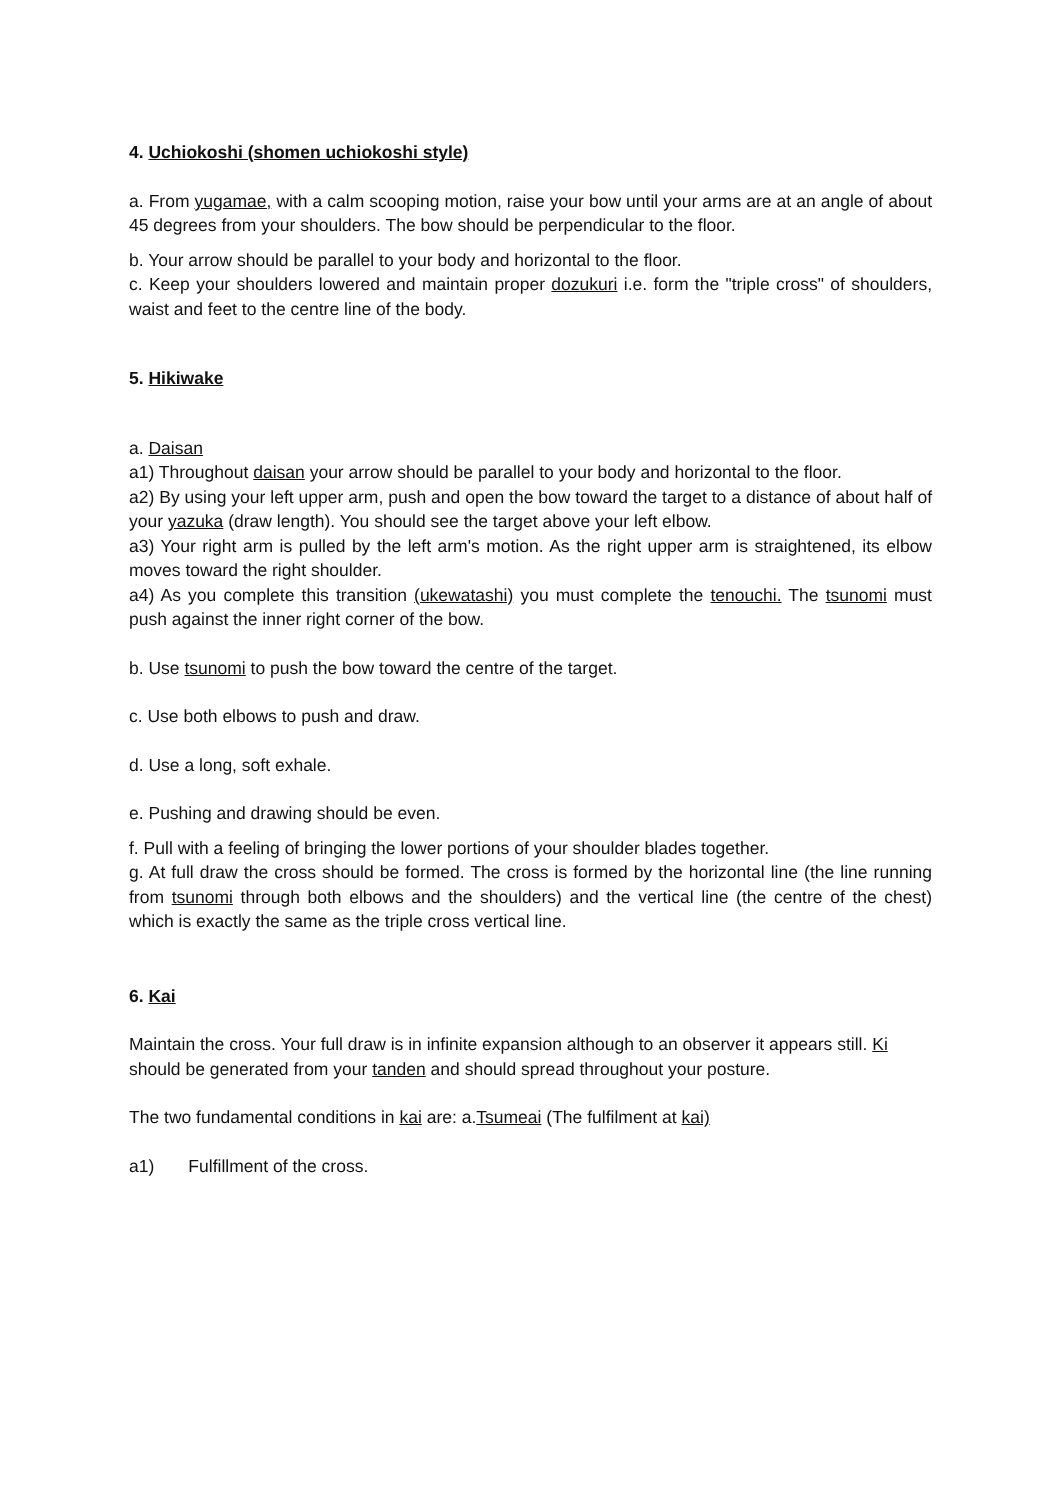4. Uchiokoshi (shomen uchiokoshi style)
a. From yugamae, with a calm scooping motion, raise your bow until your arms are at an angle of about 45 degrees from your shoulders. The bow should be perpendicular to the floor.
b. Your arrow should be parallel to your body and horizontal to the floor.
c. Keep your shoulders lowered and maintain proper dozukuri i.e. form the "triple cross" of shoulders, waist and feet to the centre line of the body.
5. Hikiwake
a. Daisan
a1) Throughout daisan your arrow should be parallel to your body and horizontal to the floor.
a2) By using your left upper arm, push and open the bow toward the target to a distance of about half of your yazuka (draw length). You should see the target above your left elbow.
a3) Your right arm is pulled by the left arm's motion. As the right upper arm is straightened, its elbow moves toward the right shoulder.
a4) As you complete this transition (ukewatashi) you must complete the tenouchi. The tsunomi must push against the inner right corner of the bow.
b. Use tsunomi to push the bow toward the centre of the target.
c. Use both elbows to push and draw.
d. Use a long, soft exhale.
e. Pushing and drawing should be even.
f. Pull with a feeling of bringing the lower portions of your shoulder blades together.
g. At full draw the cross should be formed. The cross is formed by the horizontal line (the line running from tsunomi through both elbows and the shoulders) and the vertical line (the centre of the chest) which is exactly the same as the triple cross vertical line.
6. Kai
Maintain the cross. Your full draw is in infinite expansion although to an observer it appears still. Ki should be generated from your tanden and should spread throughout your posture.
The two fundamental conditions in kai are: a.Tsumeai (The fulfilment at kai)
a1) Fulfillment of the cross.